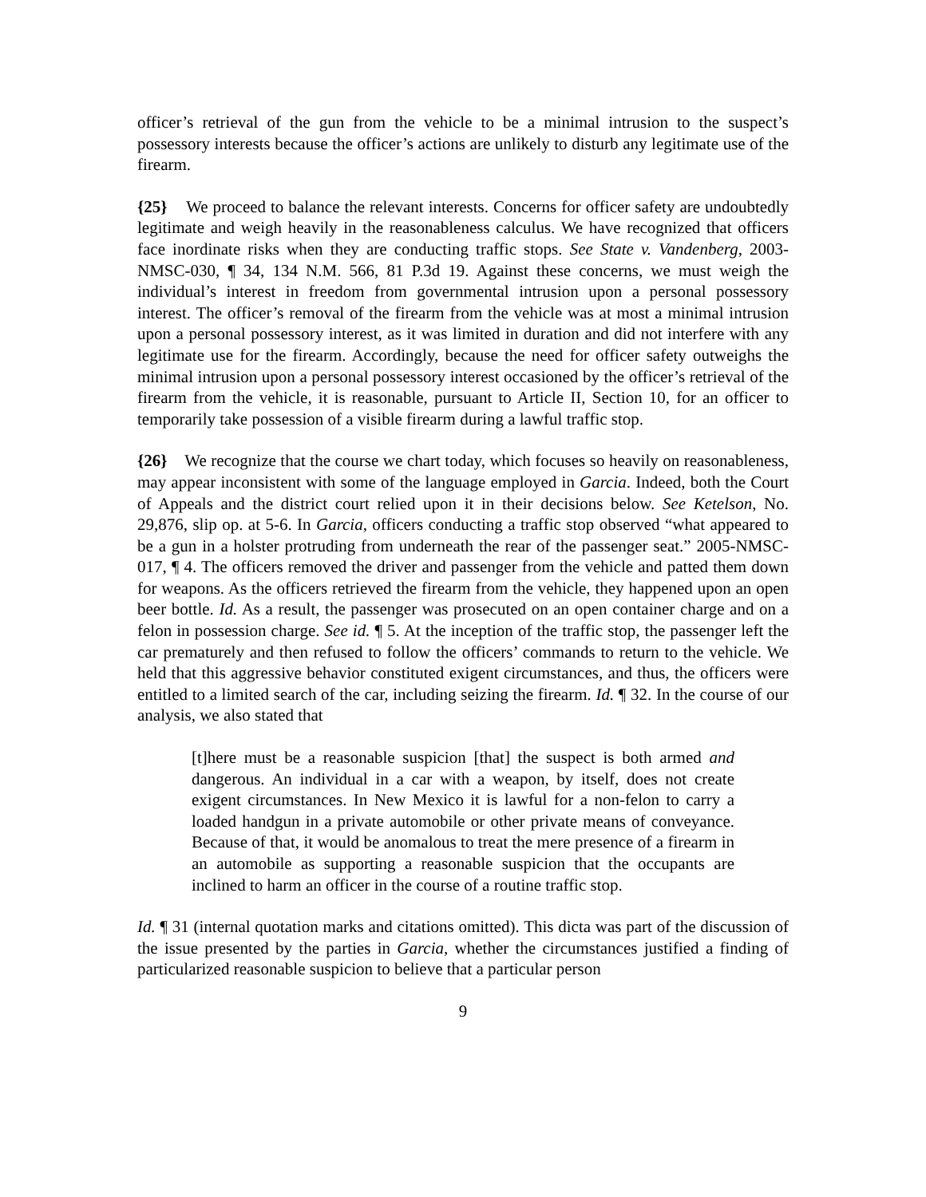officer’s retrieval of the gun from the vehicle to be a minimal intrusion to the suspect’s possessory interests because the officer’s actions are unlikely to disturb any legitimate use of the firearm.
{25} We proceed to balance the relevant interests. Concerns for officer safety are undoubtedly legitimate and weigh heavily in the reasonableness calculus. We have recognized that officers face inordinate risks when they are conducting traffic stops. See State v. Vandenberg, 2003-NMSC-030, ¶ 34, 134 N.M. 566, 81 P.3d 19. Against these concerns, we must weigh the individual’s interest in freedom from governmental intrusion upon a personal possessory interest. The officer’s removal of the firearm from the vehicle was at most a minimal intrusion upon a personal possessory interest, as it was limited in duration and did not interfere with any legitimate use for the firearm. Accordingly, because the need for officer safety outweighs the minimal intrusion upon a personal possessory interest occasioned by the officer’s retrieval of the firearm from the vehicle, it is reasonable, pursuant to Article II, Section 10, for an officer to temporarily take possession of a visible firearm during a lawful traffic stop.
{26} We recognize that the course we chart today, which focuses so heavily on reasonableness, may appear inconsistent with some of the language employed in Garcia. Indeed, both the Court of Appeals and the district court relied upon it in their decisions below. See Ketelson, No. 29,876, slip op. at 5-6. In Garcia, officers conducting a traffic stop observed “what appeared to be a gun in a holster protruding from underneath the rear of the passenger seat.” 2005-NMSC-017, ¶ 4. The officers removed the driver and passenger from the vehicle and patted them down for weapons. As the officers retrieved the firearm from the vehicle, they happened upon an open beer bottle. Id. As a result, the passenger was prosecuted on an open container charge and on a felon in possession charge. See id. ¶ 5. At the inception of the traffic stop, the passenger left the car prematurely and then refused to follow the officers’ commands to return to the vehicle. We held that this aggressive behavior constituted exigent circumstances, and thus, the officers were entitled to a limited search of the car, including seizing the firearm. Id. ¶ 32. In the course of our analysis, we also stated that
[t]here must be a reasonable suspicion [that] the suspect is both armed and dangerous. An individual in a car with a weapon, by itself, does not create exigent circumstances. In New Mexico it is lawful for a non-felon to carry a loaded handgun in a private automobile or other private means of conveyance. Because of that, it would be anomalous to treat the mere presence of a firearm in an automobile as supporting a reasonable suspicion that the occupants are inclined to harm an officer in the course of a routine traffic stop.
Id. ¶ 31 (internal quotation marks and citations omitted). This dicta was part of the discussion of the issue presented by the parties in Garcia, whether the circumstances justified a finding of particularized reasonable suspicion to believe that a particular person
9